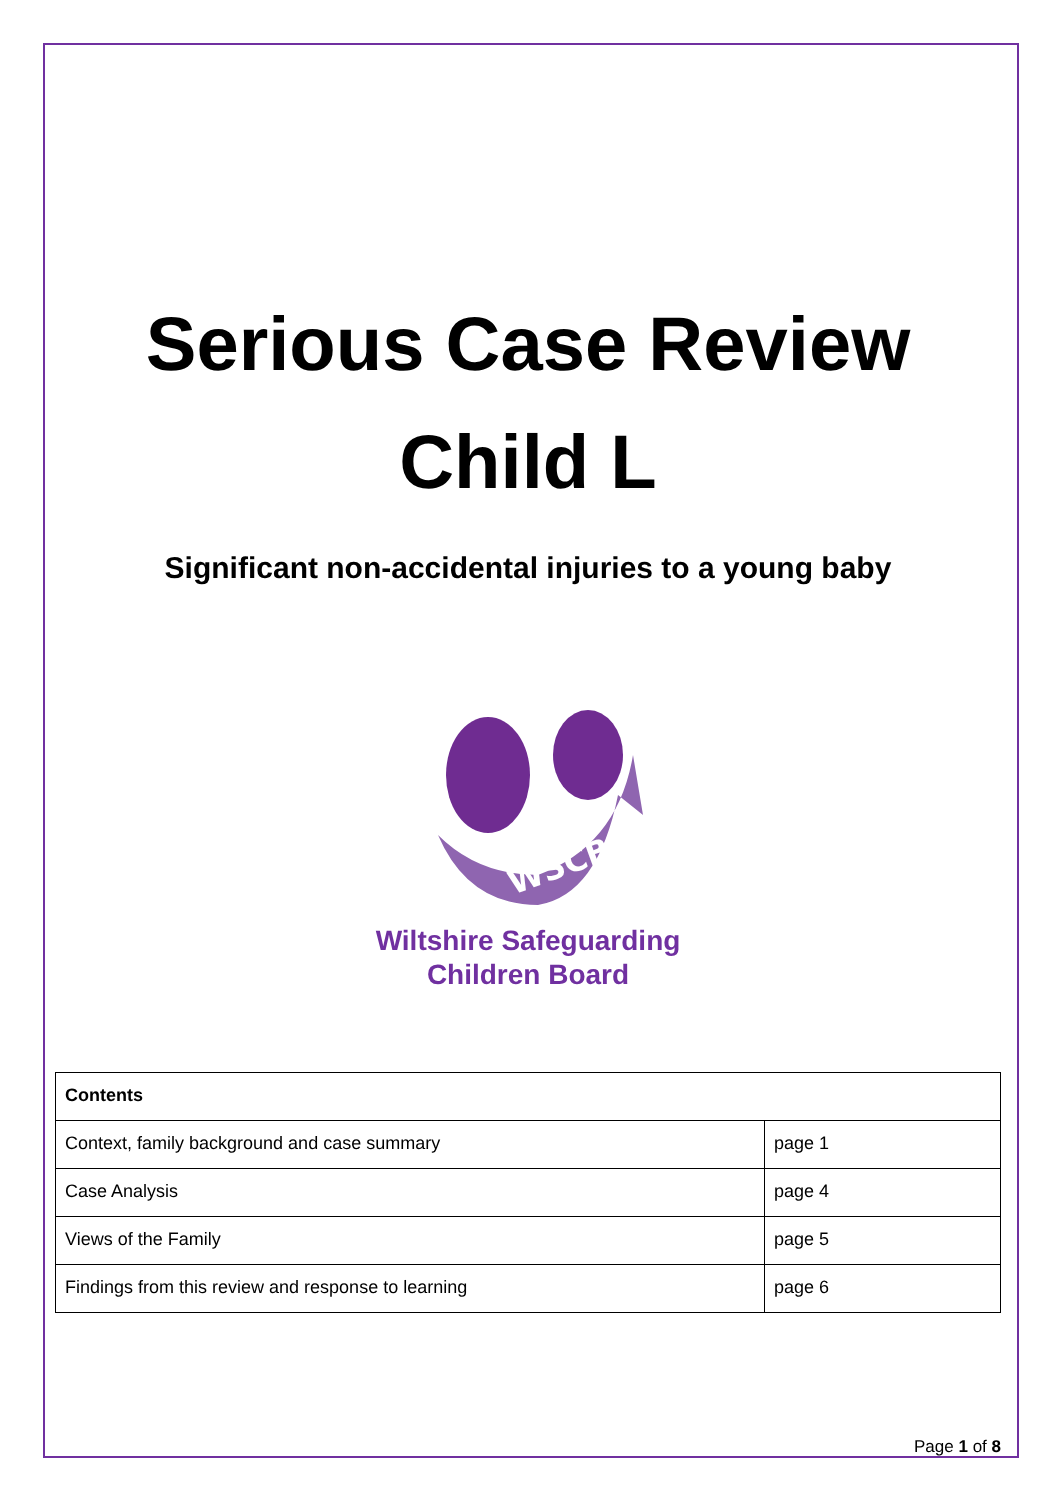Serious Case Review
Child L
Significant non-accidental injuries to a young baby
WSCB
Wiltshire Safeguarding
Children Board
| Contents | |
| --- | --- |
| Context, family background and case summary | page 1 |
| Case Analysis | page 4 |
| Views of the Family | page 5 |
| Findings from this review and response to learning | page 6 |
Page 1 of 8